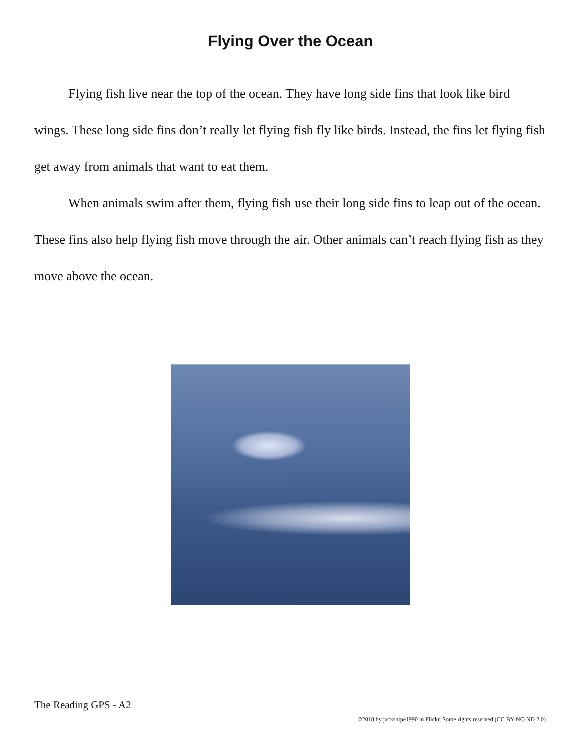Flying Over the Ocean
Flying fish live near the top of the ocean. They have long side fins that look like bird wings. These long side fins don’t really let flying fish fly like birds. Instead, the fins let flying fish get away from animals that want to eat them.
When animals swim after them, flying fish use their long side fins to leap out of the ocean. These fins also help flying fish move through the air. Other animals can’t reach flying fish as they move above the ocean.
The Reading GPS - A2
©2018 by jacksnipe1990 in Flickr. Some rights reserved (CC BY-NC-ND 2.0)